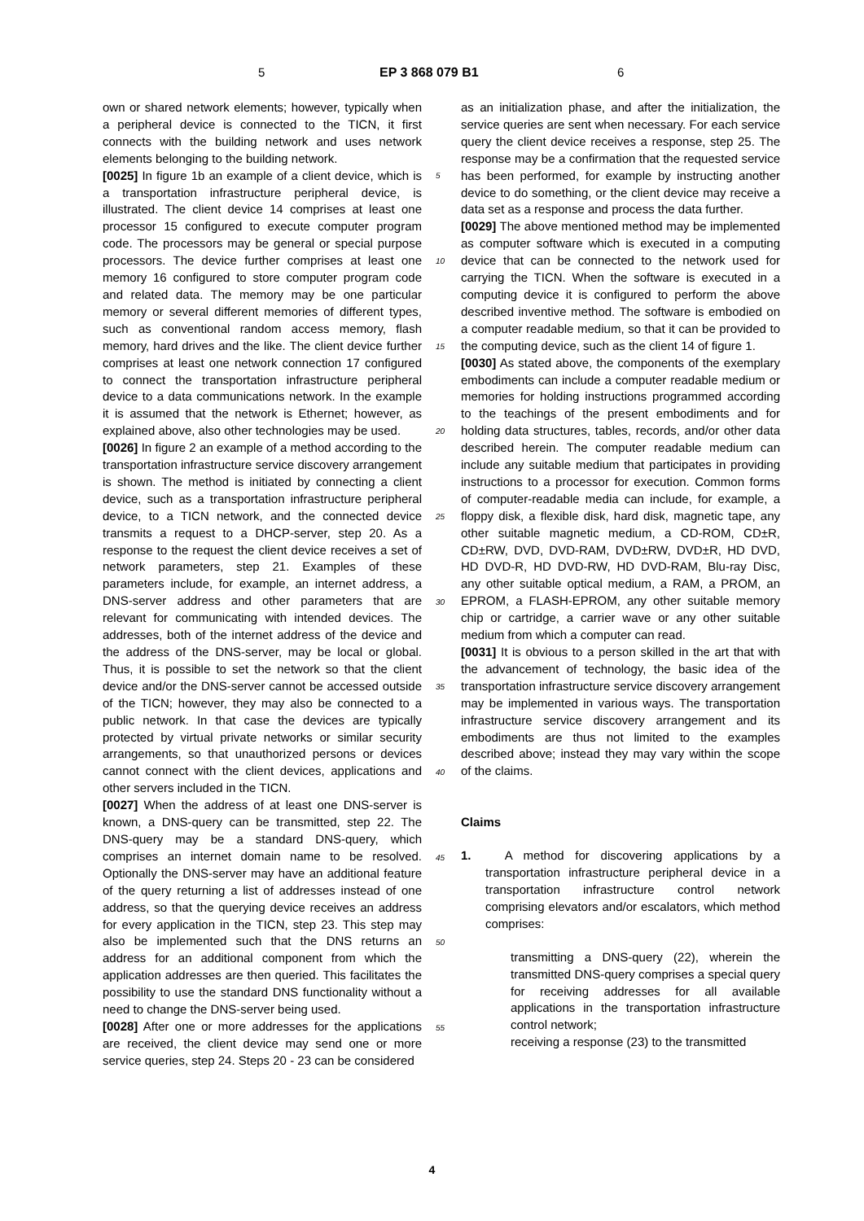5 EP 3 868 079 B1 6
own or shared network elements; however, typically when a peripheral device is connected to the TICN, it first connects with the building network and uses network elements belonging to the building network.
[0025] In figure 1b an example of a client device, which is a transportation infrastructure peripheral device, is illustrated. The client device 14 comprises at least one processor 15 configured to execute computer program code. The processors may be general or special purpose processors. The device further comprises at least one memory 16 configured to store computer program code and related data. The memory may be one particular memory or several different memories of different types, such as conventional random access memory, flash memory, hard drives and the like. The client device further comprises at least one network connection 17 configured to connect the transportation infrastructure peripheral device to a data communications network. In the example it is assumed that the network is Ethernet; however, as explained above, also other technologies may be used.
[0026] In figure 2 an example of a method according to the transportation infrastructure service discovery arrangement is shown. The method is initiated by connecting a client device, such as a transportation infrastructure peripheral device, to a TICN network, and the connected device transmits a request to a DHCP-server, step 20. As a response to the request the client device receives a set of network parameters, step 21. Examples of these parameters include, for example, an internet address, a DNS-server address and other parameters that are relevant for communicating with intended devices. The addresses, both of the internet address of the device and the address of the DNS-server, may be local or global. Thus, it is possible to set the network so that the client device and/or the DNS-server cannot be accessed outside of the TICN; however, they may also be connected to a public network. In that case the devices are typically protected by virtual private networks or similar security arrangements, so that unauthorized persons or devices cannot connect with the client devices, applications and other servers included in the TICN.
[0027] When the address of at least one DNS-server is known, a DNS-query can be transmitted, step 22. The DNS-query may be a standard DNS-query, which comprises an internet domain name to be resolved. Optionally the DNS-server may have an additional feature of the query returning a list of addresses instead of one address, so that the querying device receives an address for every application in the TICN, step 23. This step may also be implemented such that the DNS returns an address for an additional component from which the application addresses are then queried. This facilitates the possibility to use the standard DNS functionality without a need to change the DNS-server being used.
[0028] After one or more addresses for the applications are received, the client device may send one or more service queries, step 24. Steps 20 - 23 can be considered
5
10
15
20
25
30
35
40
45
50
55
as an initialization phase, and after the initialization, the service queries are sent when necessary. For each service query the client device receives a response, step 25. The response may be a confirmation that the requested service has been performed, for example by instructing another device to do something, or the client device may receive a data set as a response and process the data further.
[0029] The above mentioned method may be implemented as computer software which is executed in a computing device that can be connected to the network used for carrying the TICN. When the software is executed in a computing device it is configured to perform the above described inventive method. The software is embodied on a computer readable medium, so that it can be provided to the computing device, such as the client 14 of figure 1.
[0030] As stated above, the components of the exemplary embodiments can include a computer readable medium or memories for holding instructions programmed according to the teachings of the present embodiments and for holding data structures, tables, records, and/or other data described herein. The computer readable medium can include any suitable medium that participates in providing instructions to a processor for execution. Common forms of computer-readable media can include, for example, a floppy disk, a flexible disk, hard disk, magnetic tape, any other suitable magnetic medium, a CD-ROM, CD±R, CD±RW, DVD, DVD-RAM, DVD±RW, DVD±R, HD DVD, HD DVD-R, HD DVD-RW, HD DVD-RAM, Blu-ray Disc, any other suitable optical medium, a RAM, a PROM, an EPROM, a FLASH-EPROM, any other suitable memory chip or cartridge, a carrier wave or any other suitable medium from which a computer can read.
[0031] It is obvious to a person skilled in the art that with the advancement of technology, the basic idea of the transportation infrastructure service discovery arrangement may be implemented in various ways. The transportation infrastructure service discovery arrangement and its embodiments are thus not limited to the examples described above; instead they may vary within the scope of the claims.
Claims
1. A method for discovering applications by a transportation infrastructure peripheral device in a transportation infrastructure control network comprising elevators and/or escalators, which method comprises:
transmitting a DNS-query (22), wherein the transmitted DNS-query comprises a special query for receiving addresses for all available applications in the transportation infrastructure control network;
receiving a response (23) to the transmitted
4